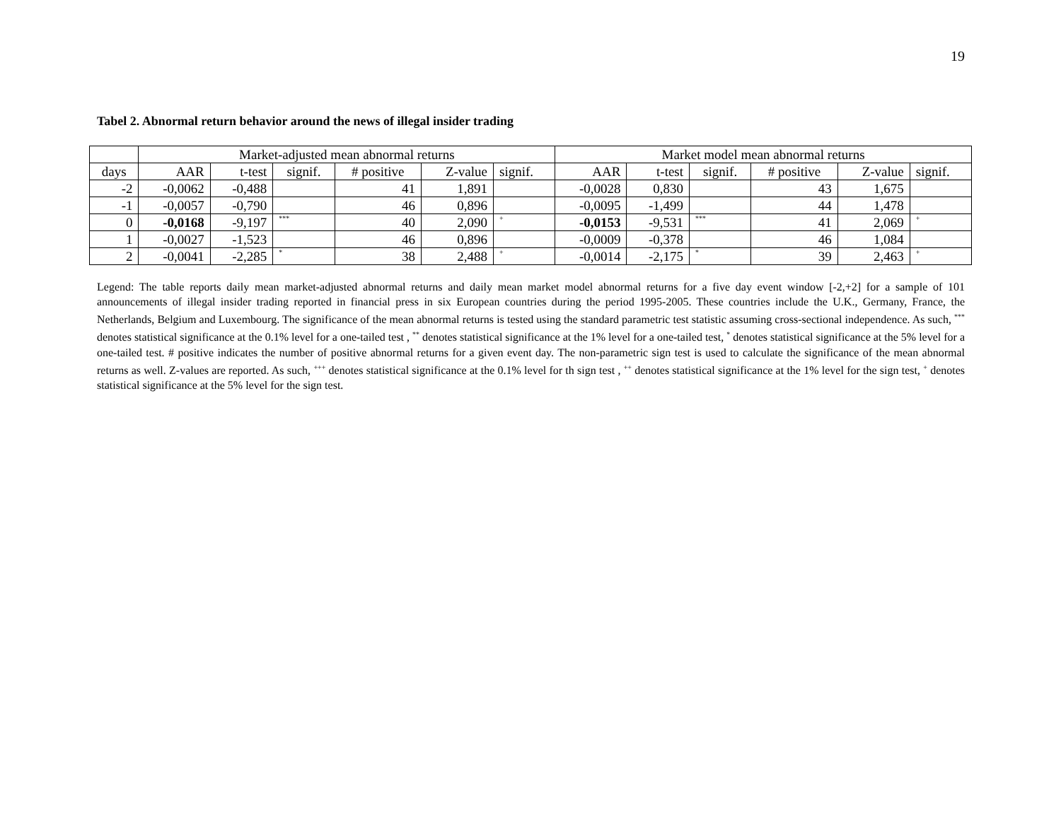19
Tabel 2. Abnormal return behavior around the news of illegal insider trading
| | Market-adjusted mean abnormal returns | | | | | | Market model mean abnormal returns | | | | | |
| --- | --- | --- | --- | --- | --- | --- | --- | --- | --- | --- | --- | --- |
| days | AAR | t-test | signif. | # positive | Z-value | signif. | AAR | t-test | signif. | # positive | Z-value | signif. |
| -2 | -0,0062 | -0,488 | | 41 | 1,891 | | -0,0028 | 0,830 | | 43 | 1,675 | |
| -1 | -0,0057 | -0,790 | | 46 | 0,896 | | -0,0095 | -1,499 | | 44 | 1,478 | |
| 0 | -0,0168 | -9,197 | *** | 40 | 2,090 | + | -0,0153 | -9,531 | *** | 41 | 2,069 | + |
| 1 | -0,0027 | -1,523 | | 46 | 0,896 | | -0,0009 | -0,378 | | 46 | 1,084 | |
| 2 | -0,0041 | -2,285 | * | 38 | 2,488 | + | -0,0014 | -2,175 | * | 39 | 2,463 | + |
Legend: The table reports daily mean market-adjusted abnormal returns and daily mean market model abnormal returns for a five day event window [-2,+2] for a sample of 101 announcements of illegal insider trading reported in financial press in six European countries during the period 1995-2005. These countries include the U.K., Germany, France, the Netherlands, Belgium and Luxembourg. The significance of the mean abnormal returns is tested using the standard parametric test statistic assuming cross-sectional independence. As such, <sup>***</sup> denotes statistical significance at the 0.1% level for a one-tailed test , <sup>**</sup> denotes statistical significance at the 1% level for a one-tailed test, <sup>*</sup> denotes statistical significance at the 5% level for a one-tailed test. # positive indicates the number of positive abnormal returns for a given event day. The non-parametric sign test is used to calculate the significance of the mean abnormal returns as well. Z-values are reported. As such, <sup>+++</sup> denotes statistical significance at the 0.1% level for th sign test , <sup>++</sup> denotes statistical significance at the 1% level for the sign test, <sup>+</sup> denotes statistical significance at the 5% level for the sign test.